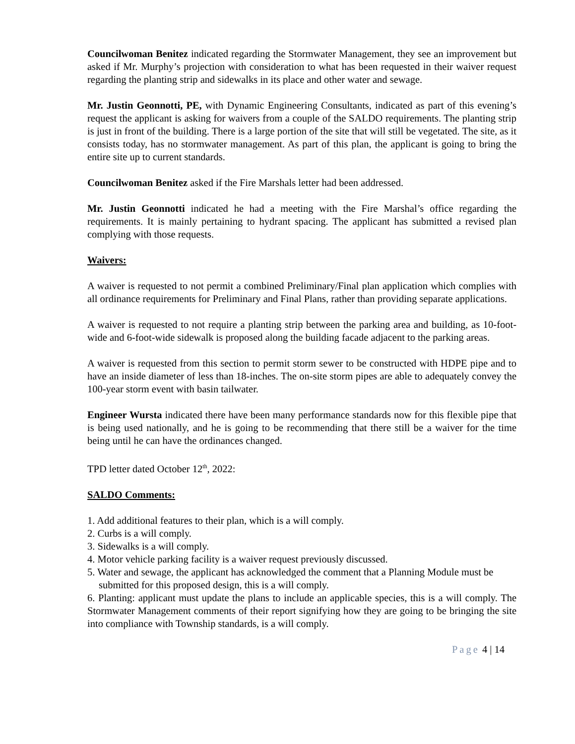Councilwoman Benitez indicated regarding the Stormwater Management, they see an improvement but asked if Mr. Murphy’s projection with consideration to what has been requested in their waiver request regarding the planting strip and sidewalks in its place and other water and sewage.
Mr. Justin Geonnotti, PE, with Dynamic Engineering Consultants, indicated as part of this evening’s request the applicant is asking for waivers from a couple of the SALDO requirements. The planting strip is just in front of the building. There is a large portion of the site that will still be vegetated. The site, as it consists today, has no stormwater management. As part of this plan, the applicant is going to bring the entire site up to current standards.
Councilwoman Benitez asked if the Fire Marshals letter had been addressed.
Mr. Justin Geonnotti indicated he had a meeting with the Fire Marshal’s office regarding the requirements. It is mainly pertaining to hydrant spacing. The applicant has submitted a revised plan complying with those requests.
Waivers:
A waiver is requested to not permit a combined Preliminary/Final plan application which complies with all ordinance requirements for Preliminary and Final Plans, rather than providing separate applications.
A waiver is requested to not require a planting strip between the parking area and building, as 10-foot-wide and 6-foot-wide sidewalk is proposed along the building facade adjacent to the parking areas.
A waiver is requested from this section to permit storm sewer to be constructed with HDPE pipe and to have an inside diameter of less than 18-inches. The on-site storm pipes are able to adequately convey the 100-year storm event with basin tailwater.
Engineer Wursta indicated there have been many performance standards now for this flexible pipe that is being used nationally, and he is going to be recommending that there still be a waiver for the time being until he can have the ordinances changed.
TPD letter dated October 12<sup>th</sup>, 2022:
SALDO Comments:
1. Add additional features to their plan, which is a will comply.
2. Curbs is a will comply.
3. Sidewalks is a will comply.
4. Motor vehicle parking facility is a waiver request previously discussed.
5. Water and sewage, the applicant has acknowledged the comment that a Planning Module must be submitted for this proposed design, this is a will comply.
6. Planting: applicant must update the plans to include an applicable species, this is a will comply. The Stormwater Management comments of their report signifying how they are going to be bringing the site into compliance with Township standards, is a will comply.
Page 4 | 14